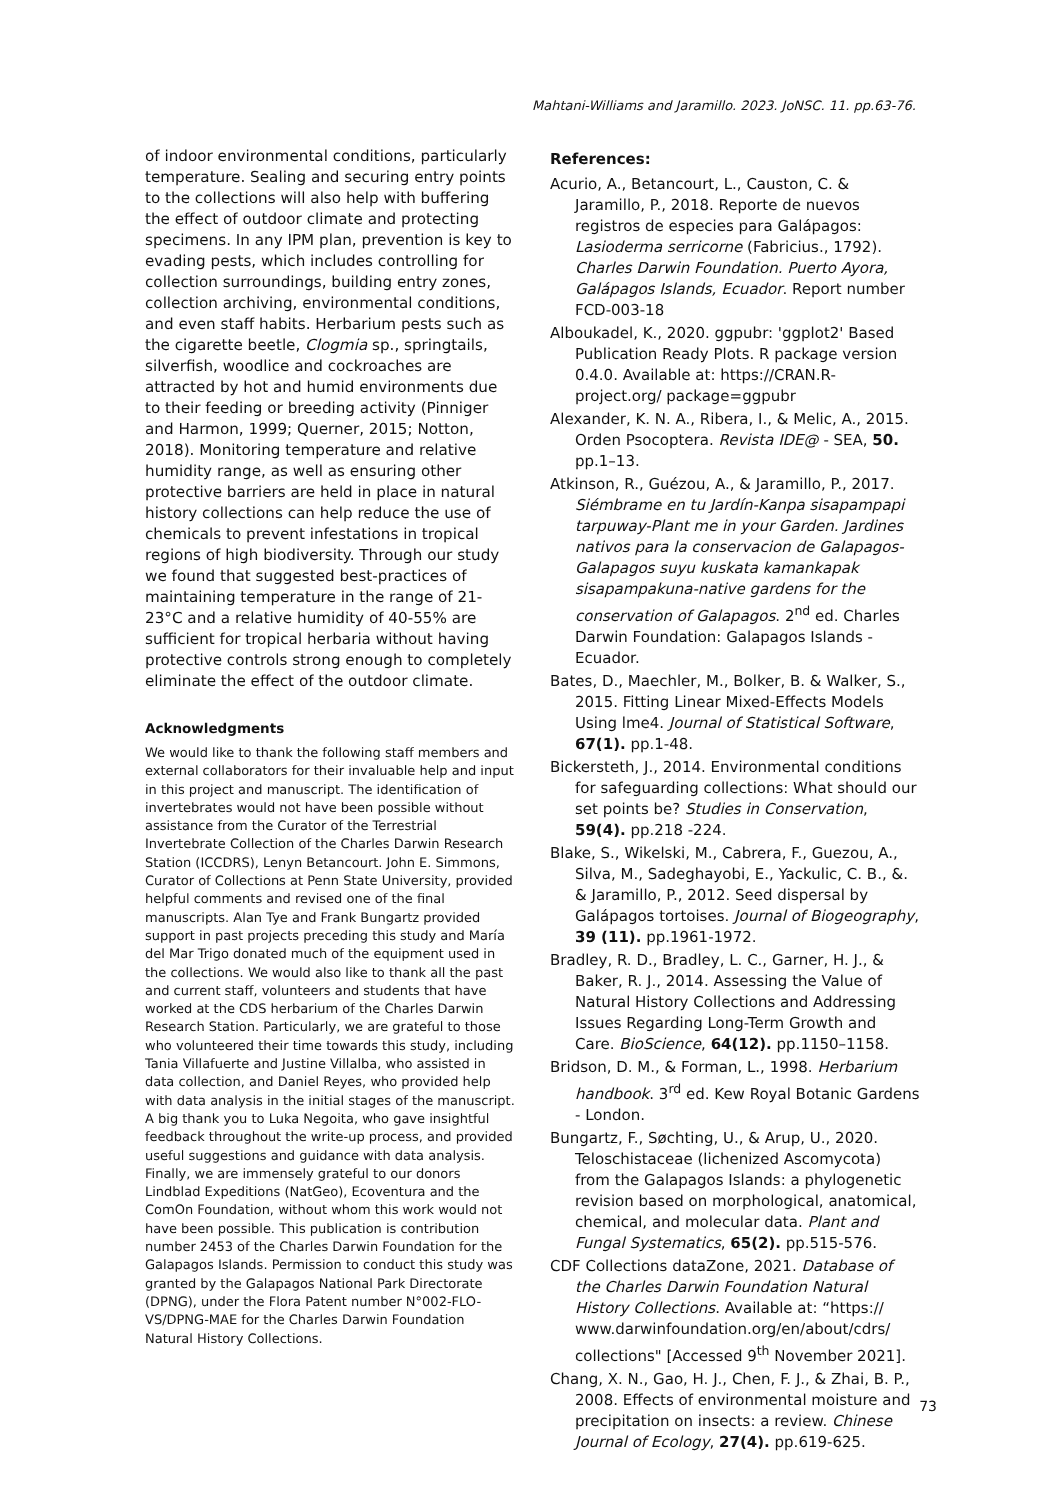Mahtani-Williams and Jaramillo. 2023. JoNSC. 11. pp.63-76.
of indoor environmental conditions, particularly temperature. Sealing and securing entry points to the collections will also help with buffering the effect of outdoor climate and protecting specimens. In any IPM plan, prevention is key to evading pests, which includes controlling for collection surroundings, building entry zones, collection archiving, environmental conditions, and even staff habits. Herbarium pests such as the cigarette beetle, Clogmia sp., springtails, silverfish, woodlice and cockroaches are attracted by hot and humid environments due to their feeding or breeding activity (Pinniger and Harmon, 1999; Querner, 2015; Notton, 2018). Monitoring temperature and relative humidity range, as well as ensuring other protective barriers are held in place in natural history collections can help reduce the use of chemicals to prevent infestations in tropical regions of high biodiversity. Through our study we found that suggested best-practices of maintaining temperature in the range of 21-23°C and a relative humidity of 40-55% are sufficient for tropical herbaria without having protective controls strong enough to completely eliminate the effect of the outdoor climate.
Acknowledgments
We would like to thank the following staff members and external collaborators for their invaluable help and input in this project and manuscript. The identification of invertebrates would not have been possible without assistance from the Curator of the Terrestrial Invertebrate Collection of the Charles Darwin Research Station (ICCDRS), Lenyn Betancourt. John E. Simmons, Curator of Collections at Penn State University, provided helpful comments and revised one of the final manuscripts. Alan Tye and Frank Bungartz provided support in past projects preceding this study and María del Mar Trigo donated much of the equipment used in the collections. We would also like to thank all the past and current staff, volunteers and students that have worked at the CDS herbarium of the Charles Darwin Research Station. Particularly, we are grateful to those who volunteered their time towards this study, including Tania Villafuerte and Justine Villalba, who assisted in data collection, and Daniel Reyes, who provided help with data analysis in the initial stages of the manuscript. A big thank you to Luka Negoita, who gave insightful feedback throughout the write-up process, and provided useful suggestions and guidance with data analysis. Finally, we are immensely grateful to our donors Lindblad Expeditions (NatGeo), Ecoventura and the ComOn Foundation, without whom this work would not have been possible. This publication is contribution number 2453 of the Charles Darwin Foundation for the Galapagos Islands. Permission to conduct this study was granted by the Galapagos National Park Directorate (DPNG), under the Flora Patent number N°002-FLO-VS/DPNG-MAE for the Charles Darwin Foundation Natural History Collections.
References:
Acurio, A., Betancourt, L., Causton, C. & Jaramillo, P., 2018. Reporte de nuevos registros de especies para Galápagos: Lasioderma serricorne (Fabricius., 1792). Charles Darwin Foundation. Puerto Ayora, Galápagos Islands, Ecuador. Report number FCD-003-18
Alboukadel, K., 2020. ggpubr: 'ggplot2' Based Publication Ready Plots. R package version 0.4.0. Available at: https://CRAN.R-project.org/ package=ggpubr
Alexander, K. N. A., Ribera, I., & Melic, A., 2015. Orden Psocoptera. Revista IDE@ - SEA, 50. pp.1–13.
Atkinson, R., Guézou, A., & Jaramillo, P., 2017. Siémbrame en tu Jardín-Kanpa sisapampapi tarpuway-Plant me in your Garden. Jardines nativos para la conservacion de Galapagos-Galapagos suyu kuskata kamankapak sisapampakuna-native gardens for the conservation of Galapagos. 2<sup>nd</sup> ed. Charles Darwin Foundation: Galapagos Islands - Ecuador.
Bates, D., Maechler, M., Bolker, B. & Walker, S., 2015. Fitting Linear Mixed-Effects Models Using lme4. Journal of Statistical Software, 67(1). pp.1-48.
Bickersteth, J., 2014. Environmental conditions for safeguarding collections: What should our set points be? Studies in Conservation, 59(4). pp.218 -224.
Blake, S., Wikelski, M., Cabrera, F., Guezou, A., Silva, M., Sadeghayobi, E., Yackulic, C. B., &. & Jaramillo, P., 2012. Seed dispersal by Galápagos tortoises. Journal of Biogeography, 39 (11). pp.1961-1972.
Bradley, R. D., Bradley, L. C., Garner, H. J., & Baker, R. J., 2014. Assessing the Value of Natural History Collections and Addressing Issues Regarding Long-Term Growth and Care. BioScience, 64(12). pp.1150–1158.
Bridson, D. M., & Forman, L., 1998. Herbarium handbook. 3<sup>rd</sup> ed. Kew Royal Botanic Gardens - London.
Bungartz, F., Søchting, U., & Arup, U., 2020. Teloschistaceae (lichenized Ascomycota) from the Galapagos Islands: a phylogenetic revision based on morphological, anatomical, chemical, and molecular data. Plant and Fungal Systematics, 65(2). pp.515-576.
CDF Collections dataZone, 2021. Database of the Charles Darwin Foundation Natural History Collections. Available at: “https:// www.darwinfoundation.org/en/about/cdrs/ collections" [Accessed 9<sup>th</sup> November 2021].
Chang, X. N., Gao, H. J., Chen, F. J., & Zhai, B. P., 2008. Effects of environmental moisture and precipitation on insects: a review. Chinese Journal of Ecology, 27(4). pp.619-625.
73